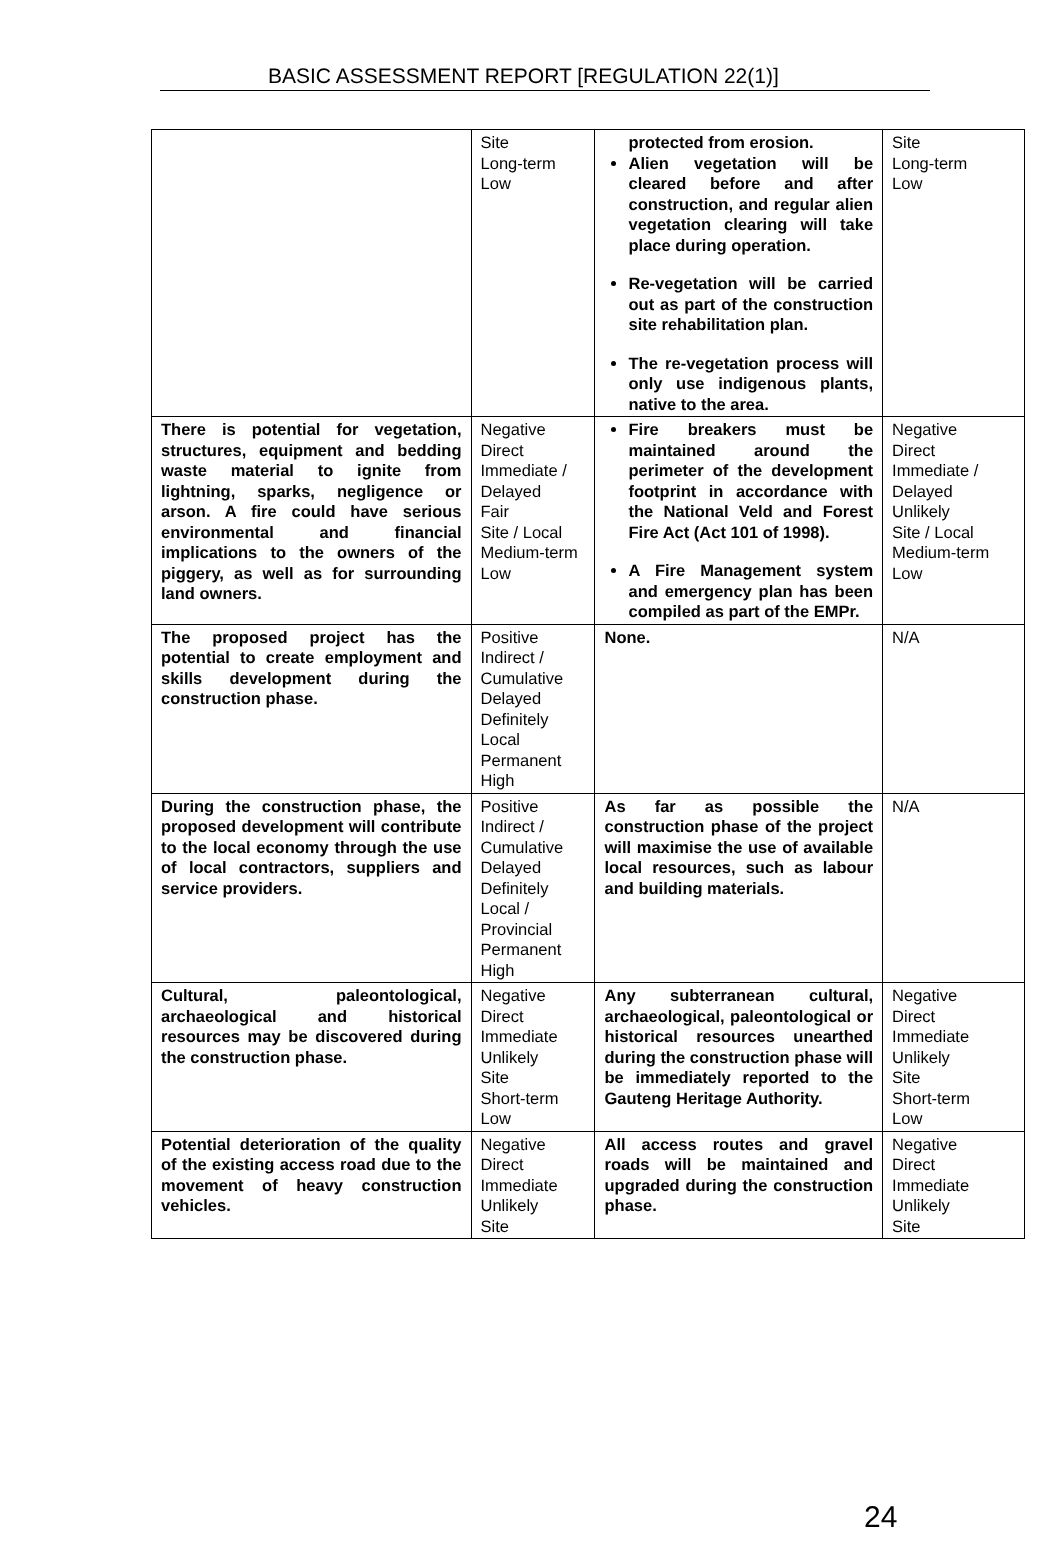BASIC ASSESSMENT REPORT [REGULATION 22(1)]
| | Site Long-term Low | protected from erosion. Alien vegetation will be cleared before and after construction, and regular alien vegetation clearing will take place during operation. Re-vegetation will be carried out as part of the construction site rehabilitation plan. The re-vegetation process will only use indigenous plants, native to the area. | Site Long-term Low |
| There is potential for vegetation, structures, equipment and bedding waste material to ignite from lightning, sparks, negligence or arson. A fire could have serious environmental and financial implications to the owners of the piggery, as well as for surrounding land owners. | Negative Direct Immediate / Delayed Fair Site / Local Medium-term Low | Fire breakers must be maintained around the perimeter of the development footprint in accordance with the National Veld and Forest Fire Act (Act 101 of 1998). A Fire Management system and emergency plan has been compiled as part of the EMPr. | Negative Direct Immediate / Delayed Unlikely Site / Local Medium-term Low |
| The proposed project has the potential to create employment and skills development during the construction phase. | Positive Indirect / Cumulative Delayed Definitely Local Permanent High | None. | N/A |
| During the construction phase, the proposed development will contribute to the local economy through the use of local contractors, suppliers and service providers. | Positive Indirect / Cumulative Delayed Definitely Local / Provincial Permanent High | As far as possible the construction phase of the project will maximise the use of available local resources, such as labour and building materials. | N/A |
| Cultural, paleontological, archaeological and historical resources may be discovered during the construction phase. | Negative Direct Immediate Unlikely Site Short-term Low | Any subterranean cultural, archaeological, paleontological or historical resources unearthed during the construction phase will be immediately reported to the Gauteng Heritage Authority. | Negative Direct Immediate Unlikely Site Short-term Low |
| Potential deterioration of the quality of the existing access road due to the movement of heavy construction vehicles. | Negative Direct Immediate Unlikely Site | All access routes and gravel roads will be maintained and upgraded during the construction phase. | Negative Direct Immediate Unlikely Site |
24